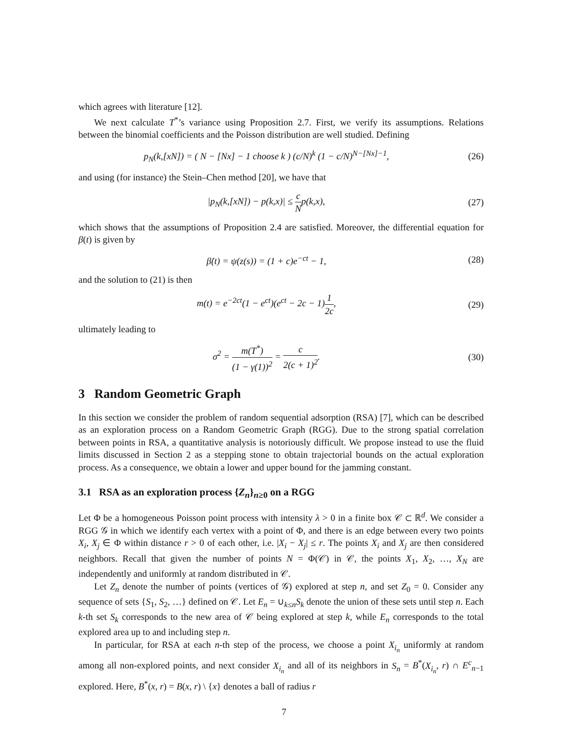which agrees with literature [12].
We next calculate T<sup>*</sup>’s variance using Proposition 2.7. First, we verify its assumptions. Relations between the binomial coefficients and the Poisson distribution are well studied. Defining
p<sub>N</sub>(k,[xN]) = ( N − [Nx] − 1 choose k ) (c/N)<sup>k</sup> (1 − c/N)<sup>N−[Nx]−1</sup>,
(26)
and using (for instance) the Stein–Chen method [20], we have that
|p<sub>N</sub>(k,[xN]) − p(k,x)| ≤ c Np(k,x),
(27)
which shows that the assumptions of Proposition 2.4 are satisfied. Moreover, the differential equation for β(t) is given by
β̇(t) = ψ(z(s)) = (1 + c)e<sup>−ct</sup> − 1,
(28)
and the solution to (21) is then
m(t) = e<sup>−2ct</sup>(1 − e<sup>ct</sup>)(e<sup>ct</sup> − 2c − 1)1 2c,
(29)
ultimately leading to
σ<sup>2</sup> = m(T<sup>*</sup>) (1 − γ(1))<sup>2</sup> = c 2(c + 1)<sup>2</sup>.
(30)
3 Random Geometric Graph
In this section we consider the problem of random sequential adsorption (RSA) [7], which can be described as an exploration process on a Random Geometric Graph (RGG). Due to the strong spatial correlation between points in RSA, a quantitative analysis is notoriously difficult. We propose instead to use the fluid limits discussed in Section 2 as a stepping stone to obtain trajectorial bounds on the actual exploration process. As a consequence, we obtain a lower and upper bound for the jamming constant.
3.1 RSA as an exploration process {Z<sub>n</sub>}<sub>n≥0</sub> on a RGG
Let Φ be a homogeneous Poisson point process with intensity λ > 0 in a finite box 𝒞 ⊂ ℝ<sup>d</sup>. We consider a RGG 𝒢 in which we identify each vertex with a point of Φ, and there is an edge between every two points X<sub>i</sub>, X<sub>j</sub> ∈ Φ within distance r > 0 of each other, i.e. |X<sub>i</sub> − X<sub>j</sub>| ≤ r. The points X<sub>i</sub> and X<sub>j</sub> are then considered neighbors. Recall that given the number of points N = Φ(𝒞) in 𝒞, the points X<sub>1</sub>, X<sub>2</sub>, …, X<sub>N</sub> are independently and uniformly at random distributed in 𝒞.
Let Z<sub>n</sub> denote the number of points (vertices of 𝒢) explored at step n, and set Z<sub>0</sub> = 0. Consider any sequence of sets {S<sub>1</sub>, S<sub>2</sub>, …} defined on 𝒞. Let E<sub>n</sub> = ∪<sub>k≤n</sub>S<sub>k</sub> denote the union of these sets until step n. Each k-th set S<sub>k</sub> corresponds to the new area of 𝒞 being explored at step k, while E<sub>n</sub> corresponds to the total explored area up to and including step n.
In particular, for RSA at each n-th step of the process, we choose a point X<sub>i<sub>n</sub></sub> uniformly at random among all non-explored points, and next consider X<sub>i<sub>n</sub></sub> and all of its neighbors in S<sub>n</sub> = B<sup>*</sup>(X<sub>i<sub>n</sub></sub>, r) ∩ E<sup>c</sup><sub>n−1</sub> explored. Here, B<sup>*</sup>(x, r) = B(x, r) \ {x} denotes a ball of radius r
7